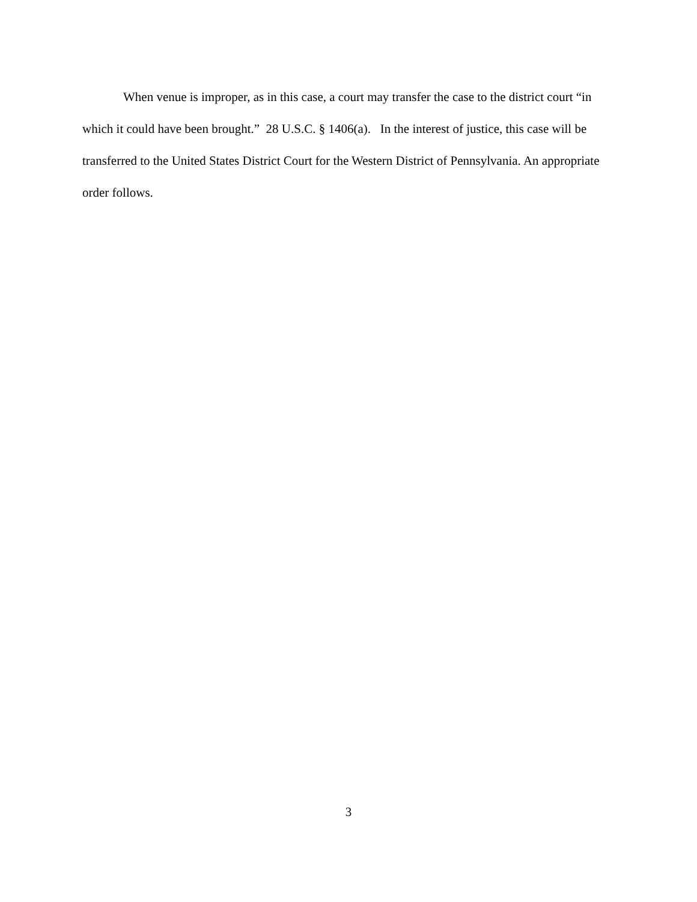When venue is improper, as in this case, a court may transfer the case to the district court “in which it could have been brought.” 28 U.S.C. § 1406(a). In the interest of justice, this case will be transferred to the United States District Court for the Western District of Pennsylvania. An appropriate order follows.
3